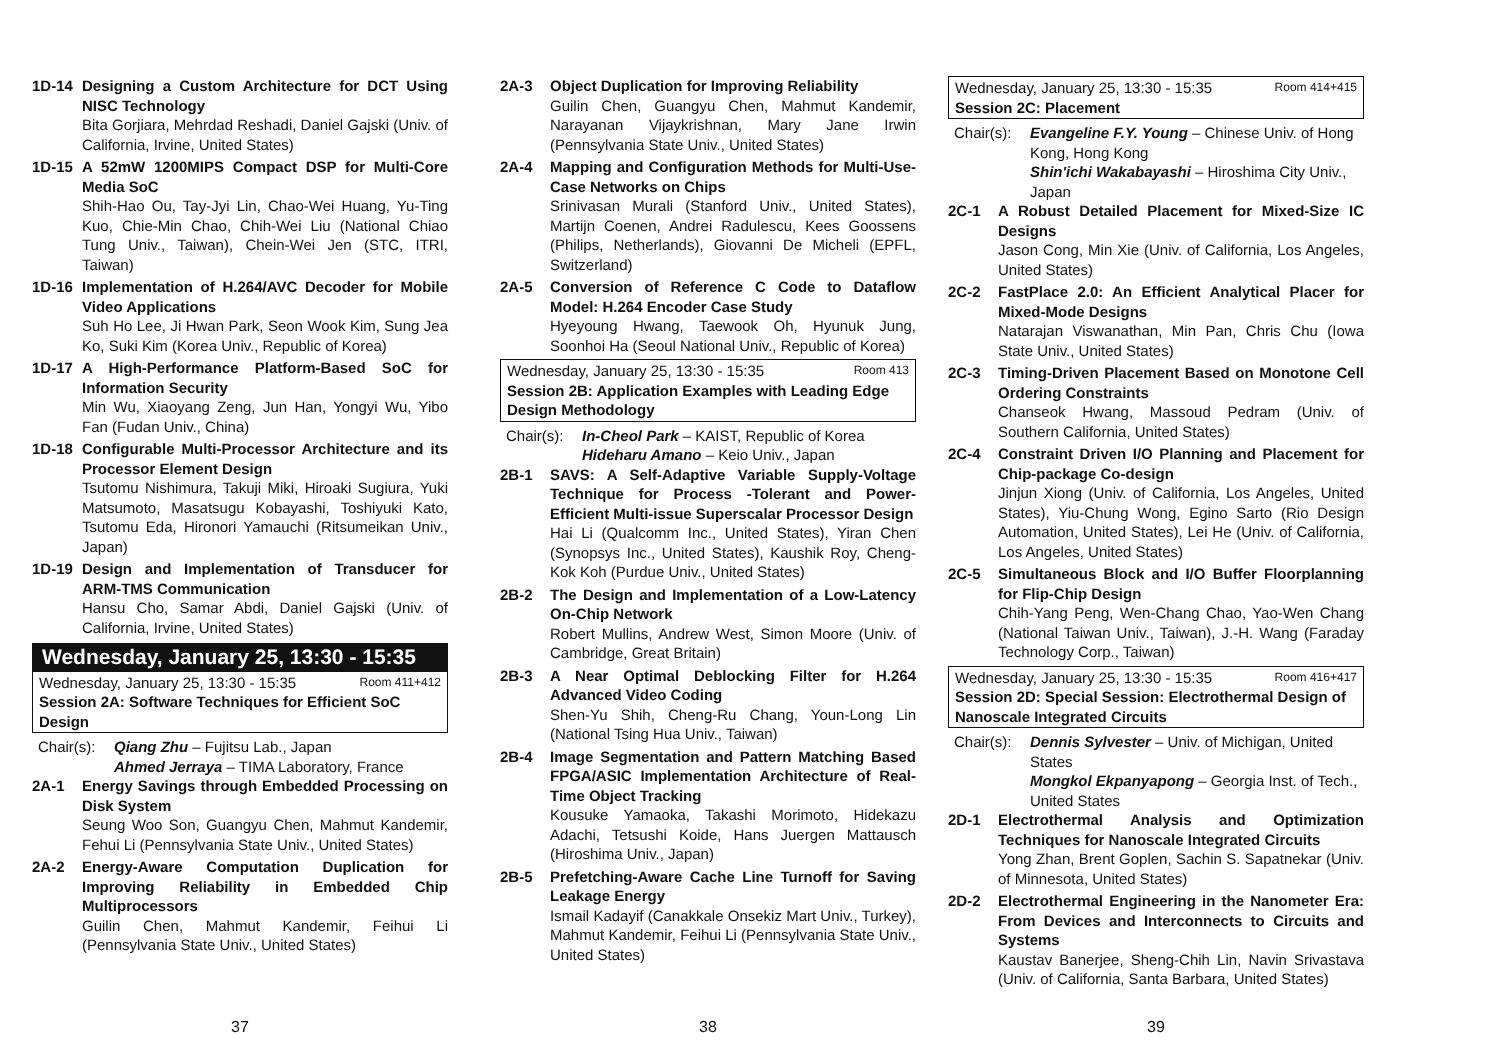1D-14 Designing a Custom Architecture for DCT Using NISC Technology
Bita Gorjiara, Mehrdad Reshadi, Daniel Gajski (Univ. of California, Irvine, United States)
1D-15 A 52mW 1200MIPS Compact DSP for Multi-Core Media SoC
Shih-Hao Ou, Tay-Jyi Lin, Chao-Wei Huang, Yu-Ting Kuo, Chie-Min Chao, Chih-Wei Liu (National Chiao Tung Univ., Taiwan), Chein-Wei Jen (STC, ITRI, Taiwan)
1D-16 Implementation of H.264/AVC Decoder for Mobile Video Applications
Suh Ho Lee, Ji Hwan Park, Seon Wook Kim, Sung Jea Ko, Suki Kim (Korea Univ., Republic of Korea)
1D-17 A High-Performance Platform-Based SoC for Information Security
Min Wu, Xiaoyang Zeng, Jun Han, Yongyi Wu, Yibo Fan (Fudan Univ., China)
1D-18 Configurable Multi-Processor Architecture and its Processor Element Design
Tsutomu Nishimura, Takuji Miki, Hiroaki Sugiura, Yuki Matsumoto, Masatsugu Kobayashi, Toshiyuki Kato, Tsutomu Eda, Hironori Yamauchi (Ritsumeikan Univ., Japan)
1D-19 Design and Implementation of Transducer for ARM-TMS Communication
Hansu Cho, Samar Abdi, Daniel Gajski (Univ. of California, Irvine, United States)
Wednesday, January 25, 13:30 - 15:35
Wednesday, January 25, 13:30 - 15:35 Room 411+412
Session 2A: Software Techniques for Efficient SoC Design
Chair(s):
Qiang Zhu – Fujitsu Lab., Japan
Ahmed Jerraya – TIMA Laboratory, France
2A-1 Energy Savings through Embedded Processing on Disk System
Seung Woo Son, Guangyu Chen, Mahmut Kandemir, Fehui Li (Pennsylvania State Univ., United States)
2A-2 Energy-Aware Computation Duplication for Improving Reliability in Embedded Chip Multiprocessors
Guilin Chen, Mahmut Kandemir, Feihui Li (Pennsylvania State Univ., United States)
37
2A-3 Object Duplication for Improving Reliability
Guilin Chen, Guangyu Chen, Mahmut Kandemir, Narayanan Vijaykrishnan, Mary Jane Irwin (Pennsylvania State Univ., United States)
2A-4 Mapping and Configuration Methods for Multi-Use-Case Networks on Chips
Srinivasan Murali (Stanford Univ., United States), Martijn Coenen, Andrei Radulescu, Kees Goossens (Philips, Netherlands), Giovanni De Micheli (EPFL, Switzerland)
2A-5 Conversion of Reference C Code to Dataflow Model: H.264 Encoder Case Study
Hyeyoung Hwang, Taewook Oh, Hyunuk Jung, Soonhoi Ha (Seoul National Univ., Republic of Korea)
Wednesday, January 25, 13:30 - 15:35 Room 413
Session 2B: Application Examples with Leading Edge Design Methodology
Chair(s):
In-Cheol Park – KAIST, Republic of Korea
Hideharu Amano – Keio Univ., Japan
2B-1 SAVS: A Self-Adaptive Variable Supply-Voltage Technique for Process -Tolerant and Power-Efficient Multi-issue Superscalar Processor Design
Hai Li (Qualcomm Inc., United States), Yiran Chen (Synopsys Inc., United States), Kaushik Roy, Cheng-Kok Koh (Purdue Univ., United States)
2B-2 The Design and Implementation of a Low-Latency On-Chip Network
Robert Mullins, Andrew West, Simon Moore (Univ. of Cambridge, Great Britain)
2B-3 A Near Optimal Deblocking Filter for H.264 Advanced Video Coding
Shen-Yu Shih, Cheng-Ru Chang, Youn-Long Lin (National Tsing Hua Univ., Taiwan)
2B-4 Image Segmentation and Pattern Matching Based FPGA/ASIC Implementation Architecture of Real-Time Object Tracking
Kousuke Yamaoka, Takashi Morimoto, Hidekazu Adachi, Tetsushi Koide, Hans Juergen Mattausch (Hiroshima Univ., Japan)
2B-5 Prefetching-Aware Cache Line Turnoff for Saving Leakage Energy
Ismail Kadayif (Canakkale Onsekiz Mart Univ., Turkey), Mahmut Kandemir, Feihui Li (Pennsylvania State Univ., United States)
38
Wednesday, January 25, 13:30 - 15:35 Room 414+415
Session 2C: Placement
Chair(s):
Evangeline F.Y. Young – Chinese Univ. of Hong Kong, Hong Kong
Shin'ichi Wakabayashi – Hiroshima City Univ., Japan
2C-1 A Robust Detailed Placement for Mixed-Size IC Designs
Jason Cong, Min Xie (Univ. of California, Los Angeles, United States)
2C-2 FastPlace 2.0: An Efficient Analytical Placer for Mixed-Mode Designs
Natarajan Viswanathan, Min Pan, Chris Chu (Iowa State Univ., United States)
2C-3 Timing-Driven Placement Based on Monotone Cell Ordering Constraints
Chanseok Hwang, Massoud Pedram (Univ. of Southern California, United States)
2C-4 Constraint Driven I/O Planning and Placement for Chip-package Co-design
Jinjun Xiong (Univ. of California, Los Angeles, United States), Yiu-Chung Wong, Egino Sarto (Rio Design Automation, United States), Lei He (Univ. of California, Los Angeles, United States)
2C-5 Simultaneous Block and I/O Buffer Floorplanning for Flip-Chip Design
Chih-Yang Peng, Wen-Chang Chao, Yao-Wen Chang (National Taiwan Univ., Taiwan), J.-H. Wang (Faraday Technology Corp., Taiwan)
Wednesday, January 25, 13:30 - 15:35 Room 416+417
Session 2D: Special Session: Electrothermal Design of Nanoscale Integrated Circuits
Chair(s):
Dennis Sylvester – Univ. of Michigan, United States
Mongkol Ekpanyapong – Georgia Inst. of Tech., United States
2D-1 Electrothermal Analysis and Optimization Techniques for Nanoscale Integrated Circuits
Yong Zhan, Brent Goplen, Sachin S. Sapatnekar (Univ. of Minnesota, United States)
2D-2 Electrothermal Engineering in the Nanometer Era: From Devices and Interconnects to Circuits and Systems
Kaustav Banerjee, Sheng-Chih Lin, Navin Srivastava (Univ. of California, Santa Barbara, United States)
39